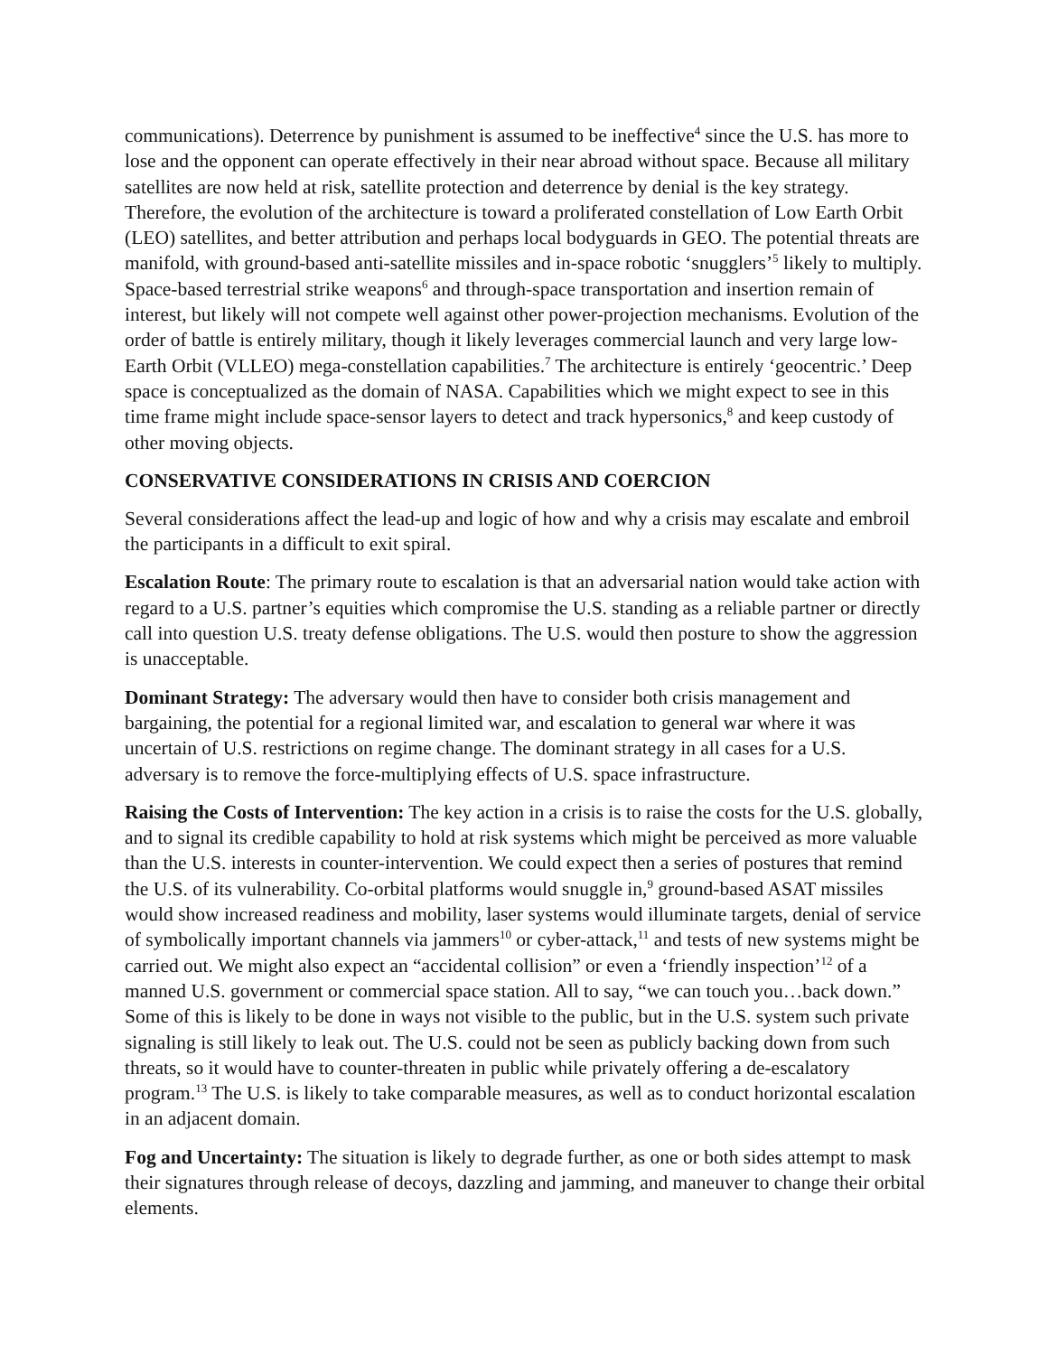communications). Deterrence by punishment is assumed to be ineffective<sup>4</sup> since the U.S. has more to lose and the opponent can operate effectively in their near abroad without space. Because all military satellites are now held at risk, satellite protection and deterrence by denial is the key strategy. Therefore, the evolution of the architecture is toward a proliferated constellation of Low Earth Orbit (LEO) satellites, and better attribution and perhaps local bodyguards in GEO. The potential threats are manifold, with ground-based anti-satellite missiles and in-space robotic ‘snugglers’<sup>5</sup> likely to multiply. Space-based terrestrial strike weapons<sup>6</sup> and through-space transportation and insertion remain of interest, but likely will not compete well against other power-projection mechanisms. Evolution of the order of battle is entirely military, though it likely leverages commercial launch and very large low-Earth Orbit (VLLEO) mega-constellation capabilities.<sup>7</sup> The architecture is entirely ‘geocentric.’ Deep space is conceptualized as the domain of NASA. Capabilities which we might expect to see in this time frame might include space-sensor layers to detect and track hypersonics,<sup>8</sup> and keep custody of other moving objects.
CONSERVATIVE CONSIDERATIONS IN CRISIS AND COERCION
Several considerations affect the lead-up and logic of how and why a crisis may escalate and embroil the participants in a difficult to exit spiral.
Escalation Route: The primary route to escalation is that an adversarial nation would take action with regard to a U.S. partner’s equities which compromise the U.S. standing as a reliable partner or directly call into question U.S. treaty defense obligations. The U.S. would then posture to show the aggression is unacceptable.
Dominant Strategy: The adversary would then have to consider both crisis management and bargaining, the potential for a regional limited war, and escalation to general war where it was uncertain of U.S. restrictions on regime change. The dominant strategy in all cases for a U.S. adversary is to remove the force-multiplying effects of U.S. space infrastructure.
Raising the Costs of Intervention: The key action in a crisis is to raise the costs for the U.S. globally, and to signal its credible capability to hold at risk systems which might be perceived as more valuable than the U.S. interests in counter-intervention. We could expect then a series of postures that remind the U.S. of its vulnerability. Co-orbital platforms would snuggle in,<sup>9</sup> ground-based ASAT missiles would show increased readiness and mobility, laser systems would illuminate targets, denial of service of symbolically important channels via jammers<sup>10</sup> or cyber-attack,<sup>11</sup> and tests of new systems might be carried out. We might also expect an “accidental collision” or even a ‘friendly inspection’<sup>12</sup> of a manned U.S. government or commercial space station. All to say, “we can touch you…back down.” Some of this is likely to be done in ways not visible to the public, but in the U.S. system such private signaling is still likely to leak out. The U.S. could not be seen as publicly backing down from such threats, so it would have to counter-threaten in public while privately offering a de-escalatory program.<sup>13</sup> The U.S. is likely to take comparable measures, as well as to conduct horizontal escalation in an adjacent domain.
Fog and Uncertainty: The situation is likely to degrade further, as one or both sides attempt to mask their signatures through release of decoys, dazzling and jamming, and maneuver to change their orbital elements.